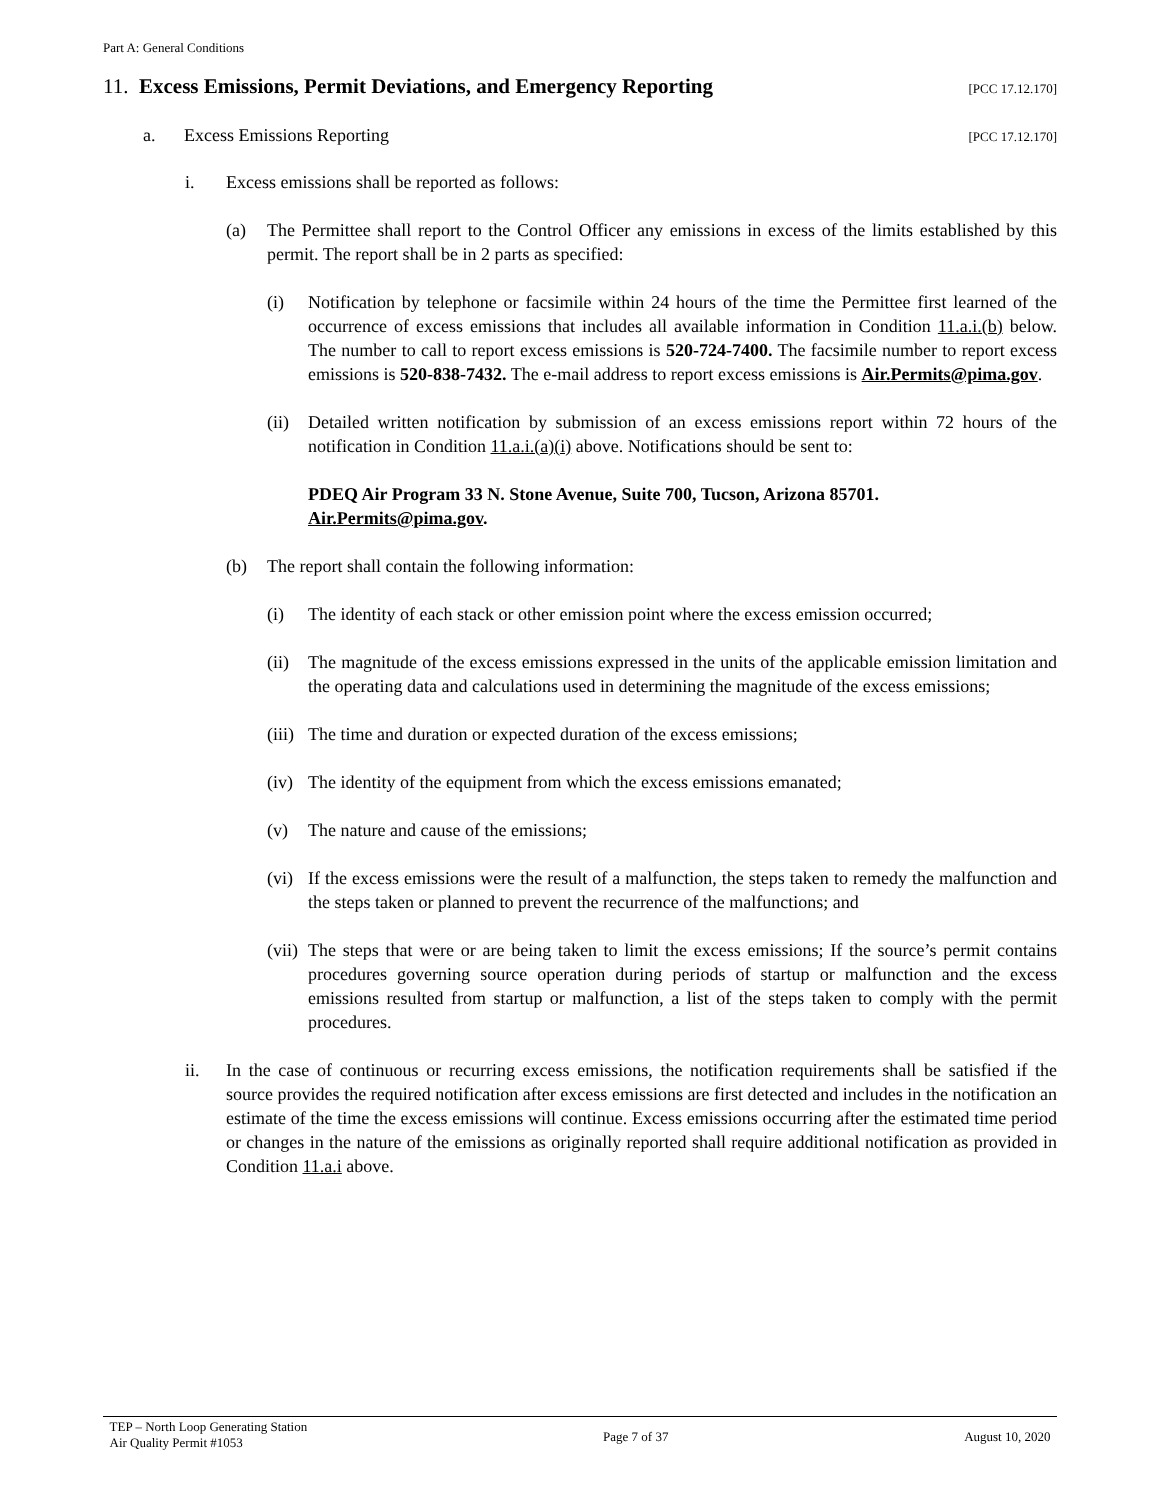Part A: General Conditions
11. Excess Emissions, Permit Deviations, and Emergency Reporting
[PCC 17.12.170]
a. Excess Emissions Reporting
[PCC 17.12.170]
i. Excess emissions shall be reported as follows:
(a) The Permittee shall report to the Control Officer any emissions in excess of the limits established by this permit. The report shall be in 2 parts as specified:
(i) Notification by telephone or facsimile within 24 hours of the time the Permittee first learned of the occurrence of excess emissions that includes all available information in Condition 11.a.i.(b) below. The number to call to report excess emissions is 520-724-7400. The facsimile number to report excess emissions is 520-838-7432. The e-mail address to report excess emissions is Air.Permits@pima.gov.
(ii) Detailed written notification by submission of an excess emissions report within 72 hours of the notification in Condition 11.a.i.(a)(i) above. Notifications should be sent to:
PDEQ Air Program 33 N. Stone Avenue, Suite 700, Tucson, Arizona 85701.
Air.Permits@pima.gov.
(b) The report shall contain the following information:
(i) The identity of each stack or other emission point where the excess emission occurred;
(ii) The magnitude of the excess emissions expressed in the units of the applicable emission limitation and the operating data and calculations used in determining the magnitude of the excess emissions;
(iii) The time and duration or expected duration of the excess emissions;
(iv) The identity of the equipment from which the excess emissions emanated;
(v) The nature and cause of the emissions;
(vi) If the excess emissions were the result of a malfunction, the steps taken to remedy the malfunction and the steps taken or planned to prevent the recurrence of the malfunctions; and
(vii) The steps that were or are being taken to limit the excess emissions; If the source’s permit contains procedures governing source operation during periods of startup or malfunction and the excess emissions resulted from startup or malfunction, a list of the steps taken to comply with the permit procedures.
ii. In the case of continuous or recurring excess emissions, the notification requirements shall be satisfied if the source provides the required notification after excess emissions are first detected and includes in the notification an estimate of the time the excess emissions will continue. Excess emissions occurring after the estimated time period or changes in the nature of the emissions as originally reported shall require additional notification as provided in Condition 11.a.i above.
TEP – North Loop Generating Station
Air Quality Permit #1053
Page 7 of 37 August 10, 2020